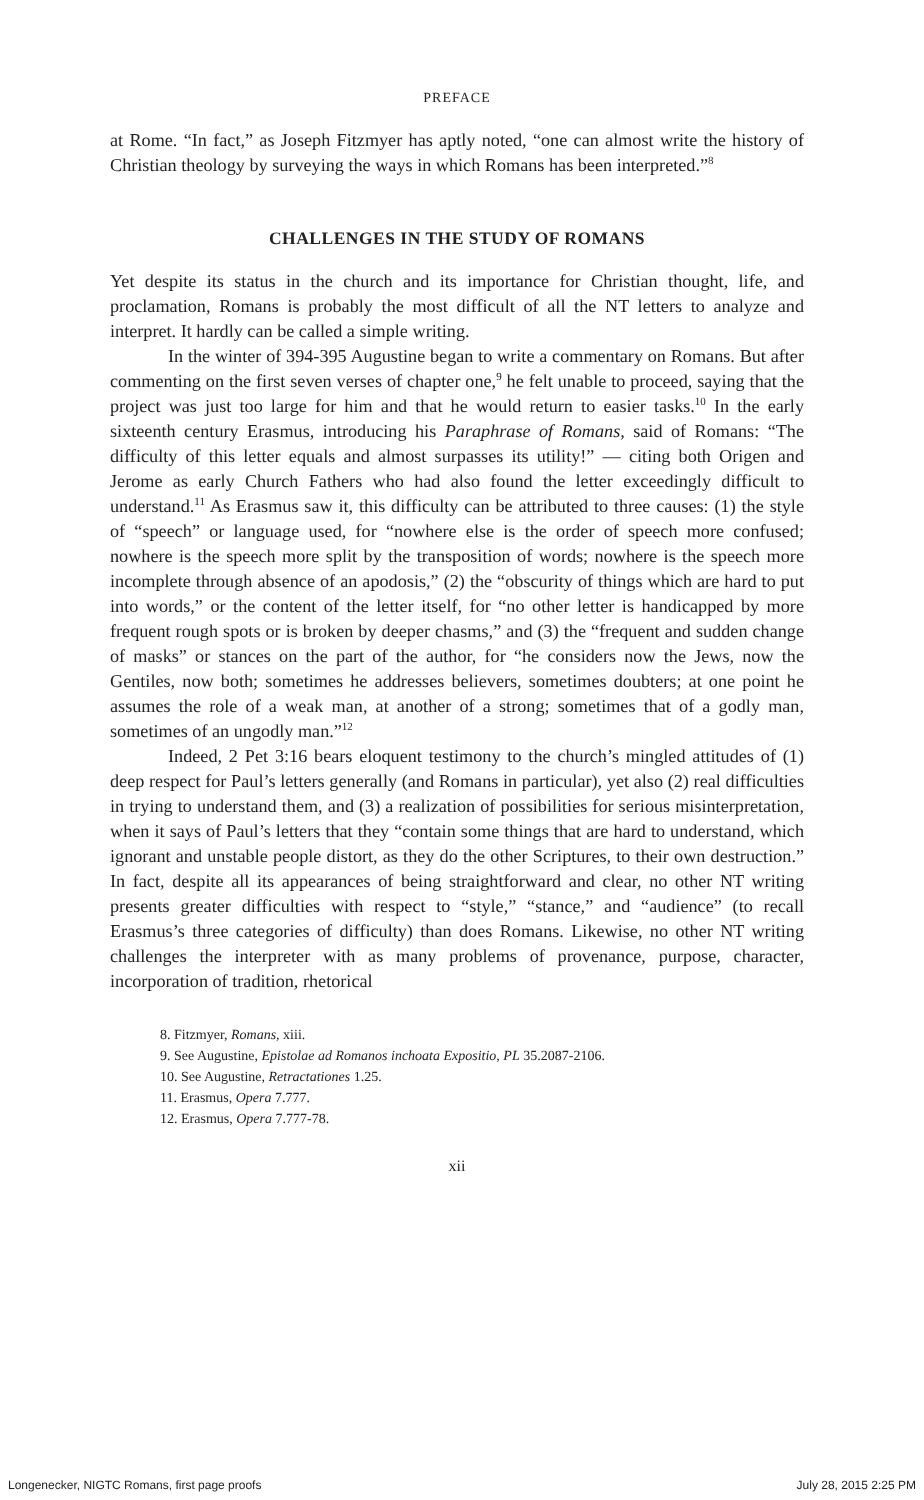PREFACE
at Rome. “In fact,” as Joseph Fitzmyer has aptly noted, “one can almost write the history of Christian theology by surveying the ways in which Romans has been interpreted.”<sup>8</sup>
CHALLENGES IN THE STUDY OF ROMANS
Yet despite its status in the church and its importance for Christian thought, life, and proclamation, Romans is probably the most difficult of all the NT letters to analyze and interpret. It hardly can be called a simple writing.
In the winter of 394-395 Augustine began to write a commentary on Romans. But after commenting on the first seven verses of chapter one,<sup>9</sup> he felt unable to proceed, saying that the project was just too large for him and that he would return to easier tasks.<sup>10</sup> In the early sixteenth century Erasmus, introducing his Paraphrase of Romans, said of Romans: “The difficulty of this letter equals and almost surpasses its utility!” — citing both Origen and Jerome as early Church Fathers who had also found the letter exceedingly difficult to understand.<sup>11</sup> As Erasmus saw it, this difficulty can be attributed to three causes: (1) the style of “speech” or language used, for “nowhere else is the order of speech more confused; nowhere is the speech more split by the transposition of words; nowhere is the speech more incomplete through absence of an apodosis,” (2) the “obscurity of things which are hard to put into words,” or the content of the letter itself, for “no other letter is handicapped by more frequent rough spots or is broken by deeper chasms,” and (3) the “frequent and sudden change of masks” or stances on the part of the author, for “he considers now the Jews, now the Gentiles, now both; sometimes he addresses believers, sometimes doubters; at one point he assumes the role of a weak man, at another of a strong; sometimes that of a godly man, sometimes of an ungodly man.”<sup>12</sup>
Indeed, 2 Pet 3:16 bears eloquent testimony to the church’s mingled attitudes of (1) deep respect for Paul’s letters generally (and Romans in particular), yet also (2) real difficulties in trying to understand them, and (3) a realization of possibilities for serious misinterpretation, when it says of Paul’s letters that they “contain some things that are hard to understand, which ignorant and unstable people distort, as they do the other Scriptures, to their own destruction.” In fact, despite all its appearances of being straightforward and clear, no other NT writing presents greater difficulties with respect to “style,” “stance,” and “audience” (to recall Erasmus’s three categories of difficulty) than does Romans. Likewise, no other NT writing challenges the interpreter with as many problems of provenance, purpose, character, incorporation of tradition, rhetorical
8. Fitzmyer, Romans, xiii.
9. See Augustine, Epistolae ad Romanos inchoata Expositio, PL 35.2087-2106.
10. See Augustine, Retractationes 1.25.
11. Erasmus, Opera 7.777.
12. Erasmus, Opera 7.777-78.
xii
Longenecker, NIGTC Romans, first page proofs July 28, 2015 2:25 PM